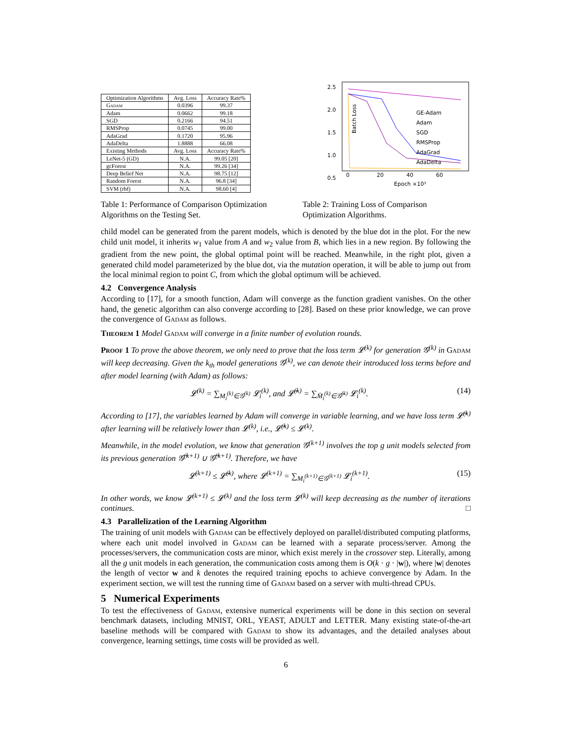| Optimization Algorithms | Avg. Loss | Accuracy Rate% |
| --- | --- | --- |
| Gadam | 0.0396 | 99.37 |
| Adam | 0.0662 | 99.18 |
| SGD | 0.2166 | 94.51 |
| RMSProp | 0.0745 | 99.00 |
| AdaGrad | 0.1720 | 95.96 |
| AdaDelta | 1.8888 | 66.08 |
| Existing Methods | Avg. Loss | Accuracy Rate% |
| LeNet-5 (GD) | N.A. | 99.05 [20] |
| gcForest | N.A. | 99.26 [34] |
| Deep Belief Net | N.A. | 98.75 [12] |
| Random Forest | N.A. | 96.8 [34] |
| SVM (rbf) | N.A. | 98.60 [4] |
Batch Loss
2.5
2.0
1.5
1.0
0.5
0
20
40
60
Epoch ×10³
GE-Adam
Adam
SGD
RMSProp
AdaGrad
AdaDelta
Table 1: Performance of Comparison Optimization Algorithms on the Testing Set.
Table 2: Training Loss of Comparison Optimization Algorithms.
child model can be generated from the parent models, which is denoted by the blue dot in the plot. For the new child unit model, it inherits w<sub>1</sub> value from A and w<sub>2</sub> value from B, which lies in a new region. By following the gradient from the new point, the global optimal point will be reached. Meanwhile, in the right plot, given a generated child model parameterized by the blue dot, via the mutation operation, it will be able to jump out from the local minimal region to point C, from which the global optimum will be achieved.
4.2 Convergence Analysis
According to [17], for a smooth function, Adam will converge as the function gradient vanishes. On the other hand, the genetic algorithm can also converge according to [28]. Based on these prior knowledge, we can prove the convergence of Gadam as follows.
Theorem 1 Model Gadam will converge in a finite number of evolution rounds.
Proof 1 To prove the above theorem, we only need to prove that the loss term 𝓛<sup>(k)</sup> for generation 𝒢<sup>(k)</sup> in Gadam will keep decreasing. Given the k<sub>th</sub> model generations 𝒢<sup>(k)</sup>, we can denote their introduced loss terms before and after model learning (with Adam) as follows:
𝓛<sup>(k)</sup> = ∑<sub>M<sub>i</sub><sup>(k)</sup>∈𝒢<sup>(k)</sup></sub> 𝓛<sub>i</sub><sup>(k)</sup>, and 𝓛̄<sup>(k)</sup> = ∑<sub>M̄<sub>i</sub><sup>(k)</sup>∈𝒢̄<sup>(k)</sup></sub> 𝓛<sub>i</sub><sup>(k)</sup>. (14)
According to [17], the variables learned by Adam will converge in variable learning, and we have loss term 𝓛̄<sup>(k)</sup> after learning will be relatively lower than 𝓛<sup>(k)</sup>, i.e., 𝓛̄<sup>(k)</sup> ≤ 𝓛<sup>(k)</sup>.
Meanwhile, in the model evolution, we know that generation 𝒢<sup>(k+1)</sup> involves the top g unit models selected from its previous generation 𝒢̄<sup>(k+1)</sup> ∪ 𝒢̃<sup>(k+1)</sup>. Therefore, we have
𝓛<sup>(k+1)</sup> ≤ 𝓛̄<sup>(k)</sup>, where 𝓛<sup>(k+1)</sup> = ∑<sub>M<sub>i</sub><sup>(k+1)</sup>∈𝒢<sup>(k+1)</sup></sub> 𝓛<sub>i</sub><sup>(k+1)</sup>. (15)
In other words, we know 𝓛<sup>(k+1)</sup> ≤ 𝓛<sup>(k)</sup> and the loss term 𝓛<sup>(k)</sup> will keep decreasing as the number of iterations continues. □
4.3 Parallelization of the Learning Algorithm
The training of unit models with Gadam can be effectively deployed on parallel/distributed computing platforms, where each unit model involved in Gadam can be learned with a separate process/server. Among the processes/servers, the communication costs are minor, which exist merely in the crossover step. Literally, among all the g unit models in each generation, the communication costs among them is O(k · g · |w|), where |w| denotes the length of vector w and k denotes the required training epochs to achieve convergence by Adam. In the experiment section, we will test the running time of Gadam based on a server with multi-thread CPUs.
5 Numerical Experiments
To test the effectiveness of Gadam, extensive numerical experiments will be done in this section on several benchmark datasets, including MNIST, ORL, YEAST, ADULT and LETTER. Many existing state-of-the-art baseline methods will be compared with Gadam to show its advantages, and the detailed analyses about convergence, learning settings, time costs will be provided as well.
6